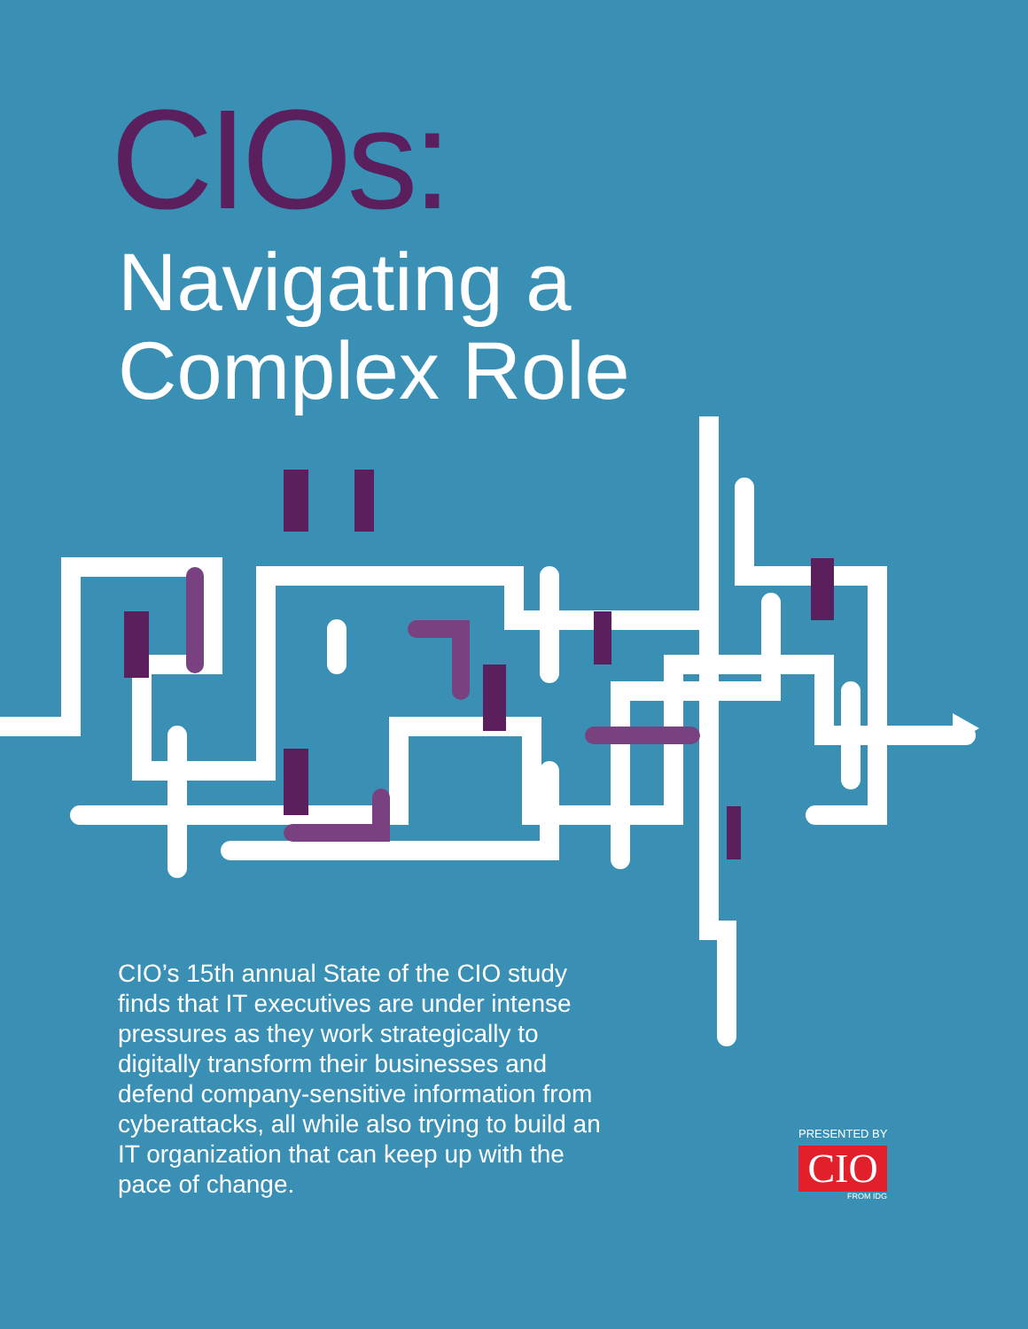CIOs:
Navigating a
Complex Role
CIO’s 15th annual State of the CIO study finds that IT executives are under intense pressures as they work strategically to digitally transform their businesses and defend company-sensitive information from cyberattacks, all while also trying to build an IT organization that can keep up with the pace of change.
PRESENTED BY
CIO
FROM IDG